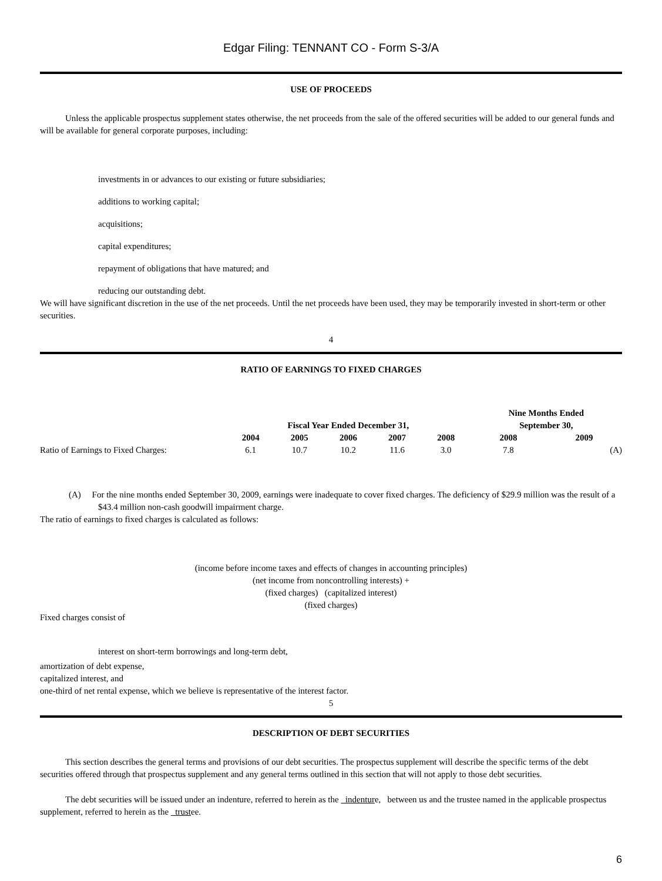Edgar Filing: TENNANT CO - Form S-3/A
USE OF PROCEEDS
Unless the applicable prospectus supplement states otherwise, the net proceeds from the sale of the offered securities will be added to our general funds and will be available for general corporate purposes, including:
investments in or advances to our existing or future subsidiaries;
additions to working capital;
acquisitions;
capital expenditures;
repayment of obligations that have matured; and
reducing our outstanding debt.
We will have significant discretion in the use of the net proceeds. Until the net proceeds have been used, they may be temporarily invested in short-term or other securities.
4
RATIO OF EARNINGS TO FIXED CHARGES
| | | | | | | Nine Months Ended | |
| --- | --- | --- | --- | --- | --- | --- | --- |
| | Fiscal Year Ended December 31, | | | | | September 30, | |
| | 2004 | 2005 | 2006 | 2007 | 2008 | 2008 | 2009 |
| Ratio of Earnings to Fixed Charges: | 6.1 | 10.7 | 10.2 | 11.6 | 3.0 | 7.8 | (A) |
(A) For the nine months ended September 30, 2009, earnings were inadequate to cover fixed charges. The deficiency of $29.9 million was the result of a $43.4 million non-cash goodwill impairment charge.
The ratio of earnings to fixed charges is calculated as follows:
(income before income taxes and effects of changes in accounting principles)
(net income from noncontrolling interests) +
(fixed charges) (capitalized interest)
(fixed charges)
Fixed charges consist of
interest on short-term borrowings and long-term debt,
amortization of debt expense,
capitalized interest, and
one-third of net rental expense, which we believe is representative of the interest factor.
5
DESCRIPTION OF DEBT SECURITIES
This section describes the general terms and provisions of our debt securities. The prospectus supplement will describe the specific terms of the debt securities offered through that prospectus supplement and any general terms outlined in this section that will not apply to those debt securities.
The debt securities will be issued under an indenture, referred to herein as the indenture, between us and the trustee named in the applicable prospectus supplement, referred to herein as the trustee.
6